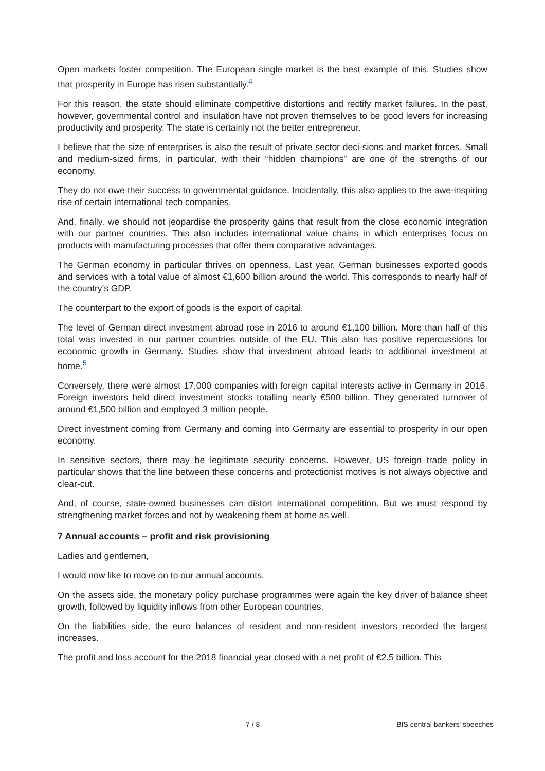Open markets foster competition. The European single market is the best example of this. Studies show that prosperity in Europe has risen substantially.<sup>4</sup>
For this reason, the state should eliminate competitive distortions and rectify market failures. In the past, however, governmental control and insulation have not proven themselves to be good levers for increasing productivity and prosperity. The state is certainly not the better entrepreneur.
I believe that the size of enterprises is also the result of private sector deci-sions and market forces. Small and medium-sized firms, in particular, with their “hidden champions” are one of the strengths of our economy.
They do not owe their success to governmental guidance. Incidentally, this also applies to the awe-inspiring rise of certain international tech companies.
And, finally, we should not jeopardise the prosperity gains that result from the close economic integration with our partner countries. This also includes international value chains in which enterprises focus on products with manufacturing processes that offer them comparative advantages.
The German economy in particular thrives on openness. Last year, German businesses exported goods and services with a total value of almost €1,600 billion around the world. This corresponds to nearly half of the country’s GDP.
The counterpart to the export of goods is the export of capital.
The level of German direct investment abroad rose in 2016 to around €1,100 billion. More than half of this total was invested in our partner countries outside of the EU. This also has positive repercussions for economic growth in Germany. Studies show that investment abroad leads to additional investment at home.<sup>5</sup>
Conversely, there were almost 17,000 companies with foreign capital interests active in Germany in 2016. Foreign investors held direct investment stocks totalling nearly €500 billion. They generated turnover of around €1,500 billion and employed 3 million people.
Direct investment coming from Germany and coming into Germany are essential to prosperity in our open economy.
In sensitive sectors, there may be legitimate security concerns. However, US foreign trade policy in particular shows that the line between these concerns and protectionist motives is not always objective and clear-cut.
And, of course, state-owned businesses can distort international competition. But we must respond by strengthening market forces and not by weakening them at home as well.
7 Annual accounts – profit and risk provisioning
Ladies and gentlemen,
I would now like to move on to our annual accounts.
On the assets side, the monetary policy purchase programmes were again the key driver of balance sheet growth, followed by liquidity inflows from other European countries.
On the liabilities side, the euro balances of resident and non-resident investors recorded the largest increases.
The profit and loss account for the 2018 financial year closed with a net profit of €2.5 billion. This
7 / 8 BIS central bankers' speeches